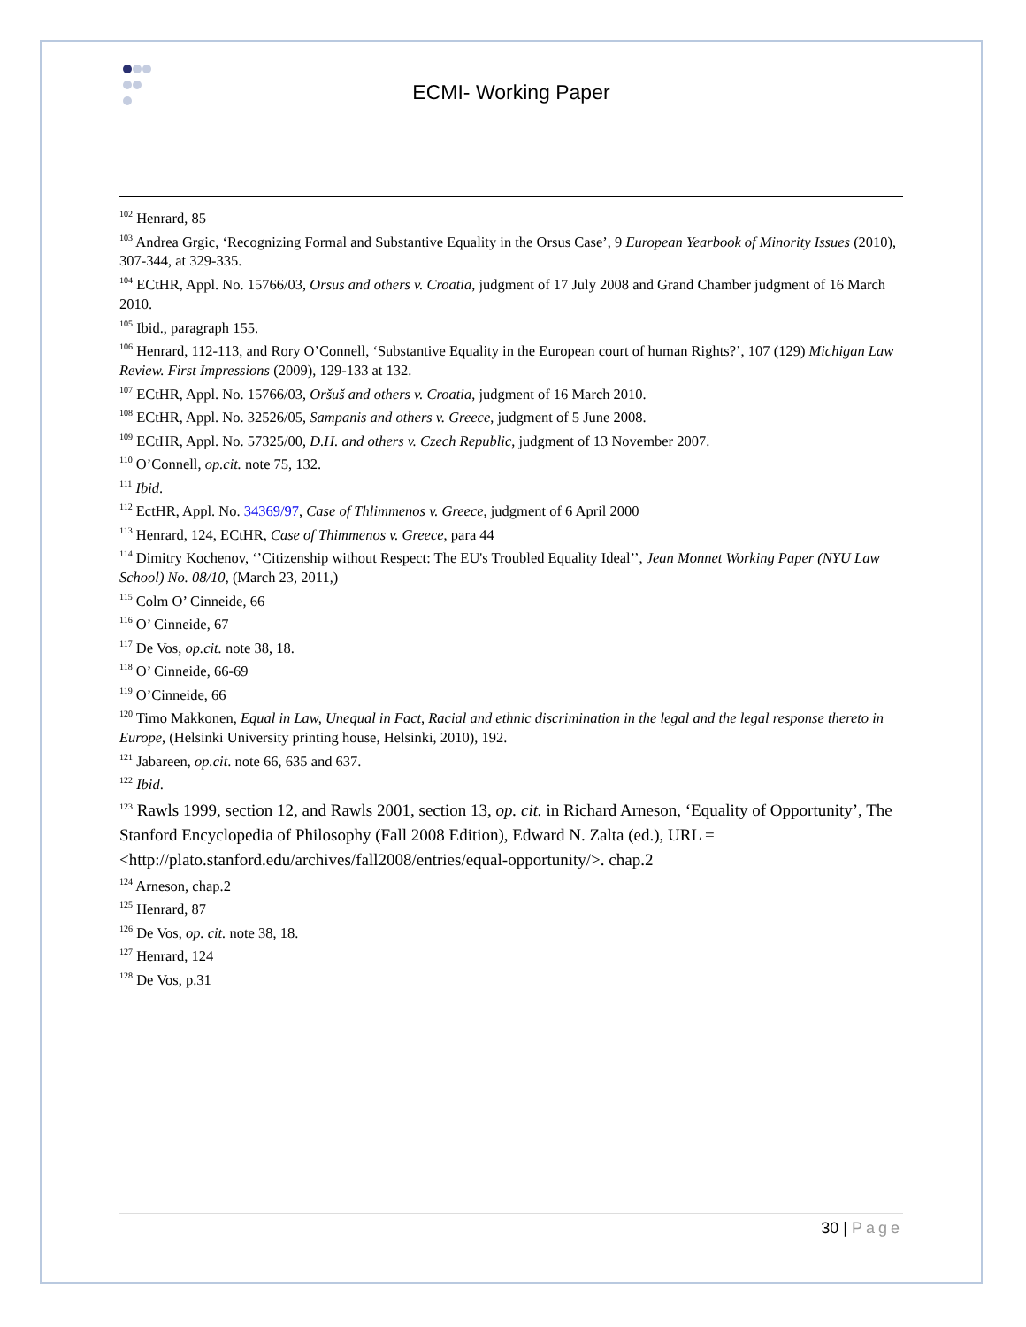ECMI- Working Paper
<sup>102</sup> Henrard, 85
<sup>103</sup> Andrea Grgic, ‘Recognizing Formal and Substantive Equality in the Orsus Case’, 9 European Yearbook of Minority Issues (2010), 307-344, at 329-335.
<sup>104</sup> ECtHR, Appl. No. 15766/03, Orsus and others v. Croatia, judgment of 17 July 2008 and Grand Chamber judgment of 16 March 2010.
<sup>105</sup> Ibid., paragraph 155.
<sup>106</sup> Henrard, 112-113, and Rory O’Connell, ‘Substantive Equality in the European court of human Rights?’, 107 (129) Michigan Law Review. First Impressions (2009), 129-133 at 132.
<sup>107</sup> ECtHR, Appl. No. 15766/03, Oršuš and others v. Croatia, judgment of 16 March 2010.
<sup>108</sup> ECtHR, Appl. No. 32526/05, Sampanis and others v. Greece, judgment of 5 June 2008.
<sup>109</sup> ECtHR, Appl. No. 57325/00, D.H. and others v. Czech Republic, judgment of 13 November 2007.
<sup>110</sup> O’Connell, op.cit. note 75, 132.
<sup>111</sup> Ibid.
<sup>112</sup> EctHR, Appl. No. 34369/97, Case of Thlimmenos v. Greece, judgment of 6 April 2000
<sup>113</sup> Henrard, 124, ECtHR, Case of Thimmenos v. Greece, para 44
<sup>114</sup> Dimitry Kochenov, ‘’Citizenship without Respect: The EU's Troubled Equality Ideal’’, Jean Monnet Working Paper (NYU Law School) No. 08/10, (March 23, 2011,)
<sup>115</sup> Colm O’ Cinneide, 66
<sup>116</sup> O’ Cinneide, 67
<sup>117</sup> De Vos, op.cit. note 38, 18.
<sup>118</sup> O’ Cinneide, 66-69
<sup>119</sup> O’Cinneide, 66
<sup>120</sup> Timo Makkonen, Equal in Law, Unequal in Fact, Racial and ethnic discrimination in the legal and the legal response thereto in Europe, (Helsinki University printing house, Helsinki, 2010), 192.
<sup>121</sup> Jabareen, op.cit. note 66, 635 and 637.
<sup>122</sup> Ibid.
<sup>123</sup> Rawls 1999, section 12, and Rawls 2001, section 13, op. cit. in Richard Arneson, ‘Equality of Opportunity’, The Stanford Encyclopedia of Philosophy (Fall 2008 Edition), Edward N. Zalta (ed.), URL = <http://plato.stanford.edu/archives/fall2008/entries/equal-opportunity/>. chap.2
<sup>124</sup> Arneson, chap.2
<sup>125</sup> Henrard, 87
<sup>126</sup> De Vos, op. cit. note 38, 18.
<sup>127</sup> Henrard, 124
<sup>128</sup> De Vos, p.31
30 | Page